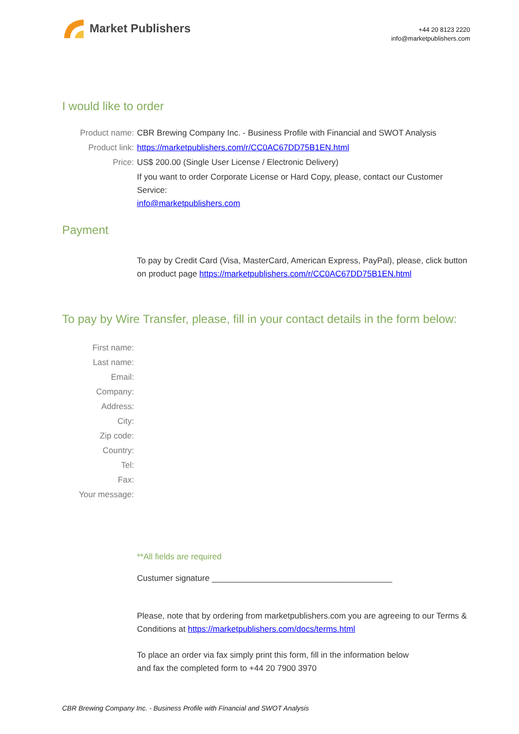Market Publishers
+44 20 8123 2220
info@marketpublishers.com
I would like to order
Product name: CBR Brewing Company Inc. - Business Profile with Financial and SWOT Analysis
Product link: https://marketpublishers.com/r/CC0AC67DD75B1EN.html
Price: US$ 200.00 (Single User License / Electronic Delivery)
If you want to order Corporate License or Hard Copy, please, contact our Customer Service:
info@marketpublishers.com
Payment
To pay by Credit Card (Visa, MasterCard, American Express, PayPal), please, click button on product page https://marketpublishers.com/r/CC0AC67DD75B1EN.html
To pay by Wire Transfer, please, fill in your contact details in the form below:
First name:
Last name:
Email:
Company:
Address:
City:
Zip code:
Country:
Tel:
Fax:
Your message:
**All fields are required
Custumer signature _______________________________________
Please, note that by ordering from marketpublishers.com you are agreeing to our Terms & Conditions at https://marketpublishers.com/docs/terms.html
To place an order via fax simply print this form, fill in the information below
and fax the completed form to +44 20 7900 3970
CBR Brewing Company Inc. - Business Profile with Financial and SWOT Analysis